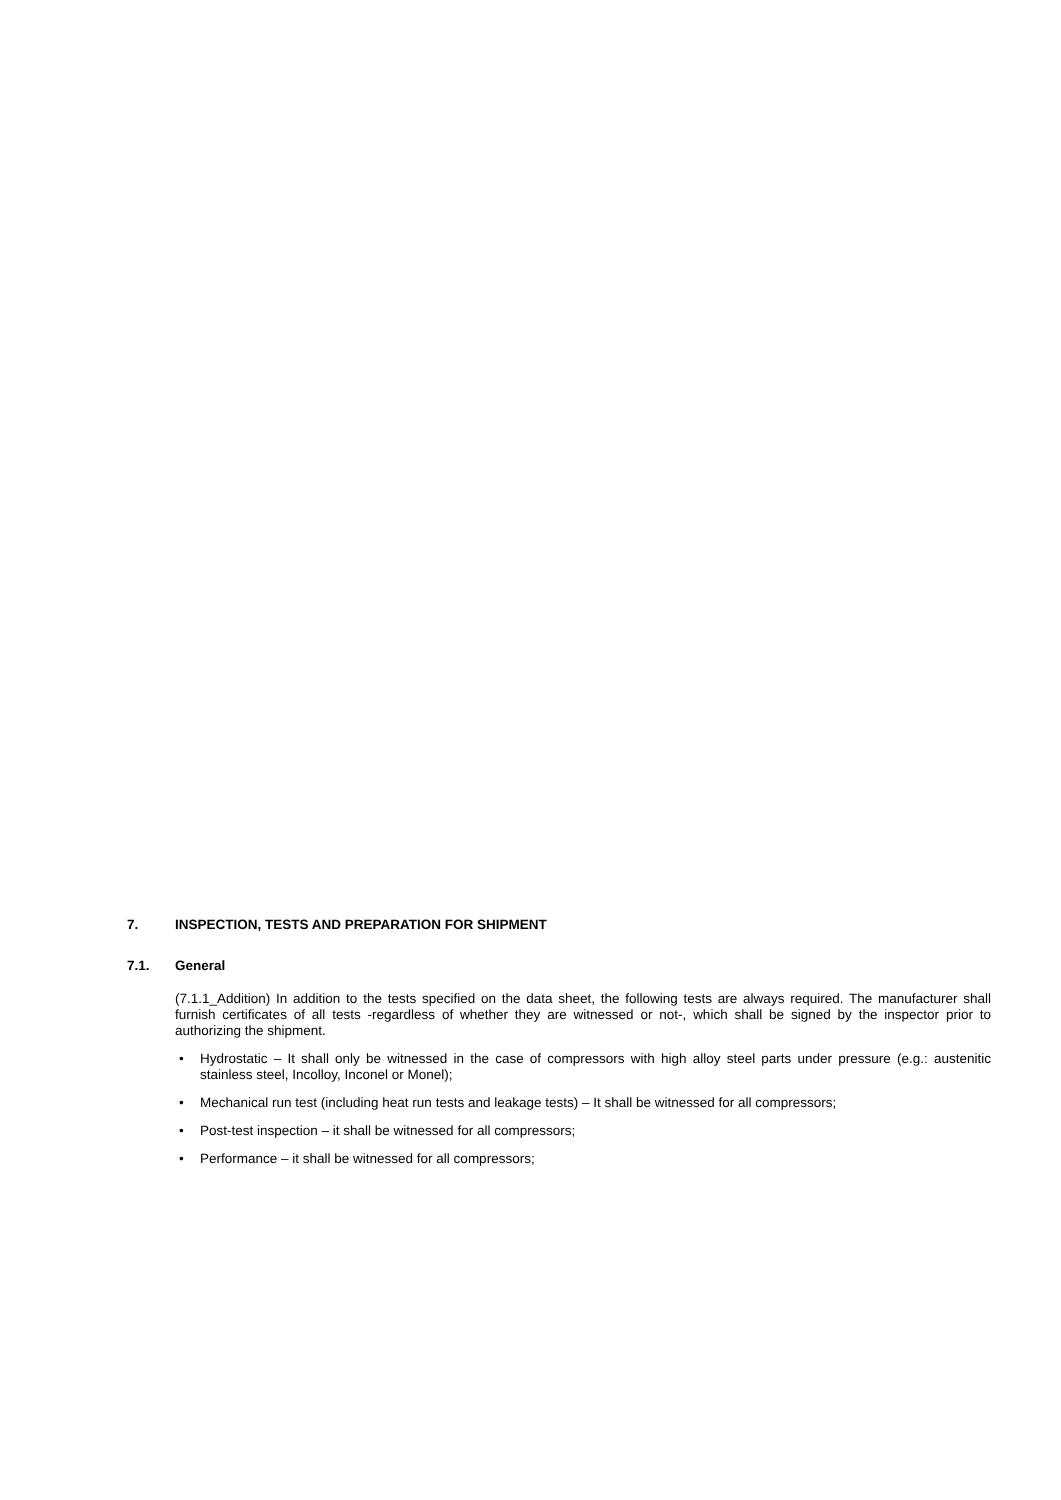7. INSPECTION, TESTS AND PREPARATION FOR SHIPMENT
7.1. General
(7.1.1_Addition) In addition to the tests specified on the data sheet, the following tests are always required. The manufacturer shall furnish certificates of all tests -regardless of whether they are witnessed or not-, which shall be signed by the inspector prior to authorizing the shipment.
• Hydrostatic – It shall only be witnessed in the case of compressors with high alloy steel parts under pressure (e.g.: austenitic stainless steel, Incolloy, Inconel or Monel);
• Mechanical run test (including heat run tests and leakage tests) – It shall be witnessed for all compressors;
• Post-test inspection – it shall be witnessed for all compressors;
• Performance – it shall be witnessed for all compressors;